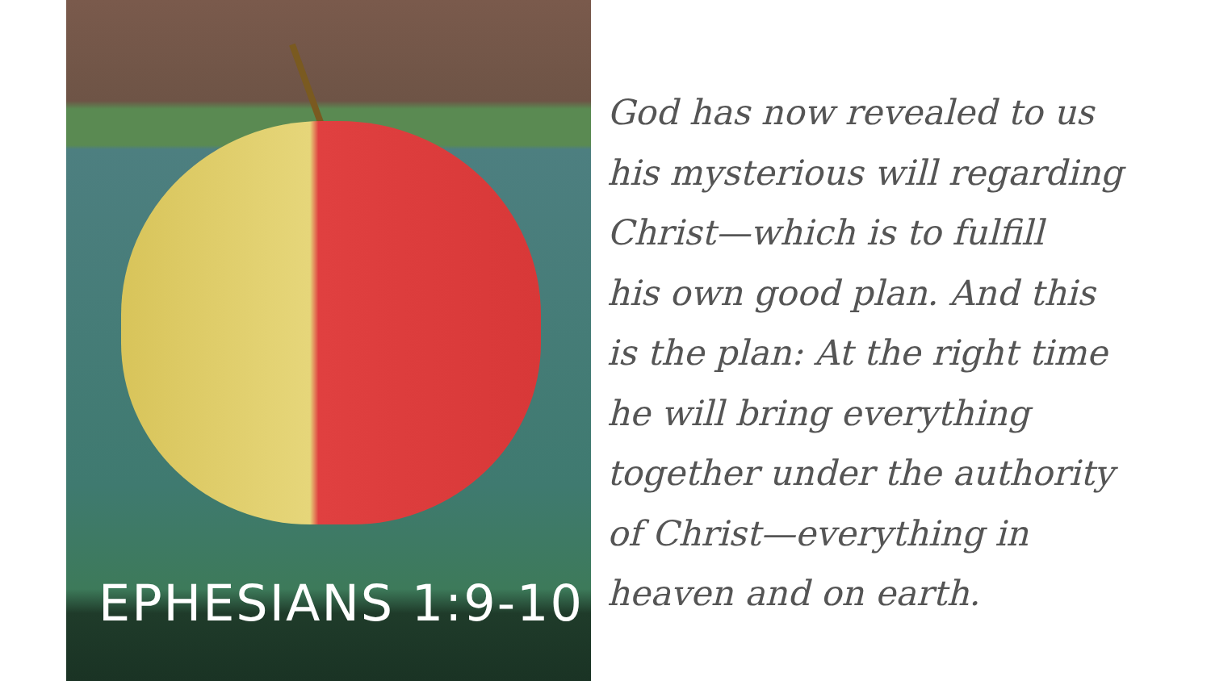EPHESIANS 1:9-10
God has now revealed to us
his mysterious will regarding
Christ—which is to fulfill
his own good plan. And this
is the plan: At the right time
he will bring everything
together under the authority
of Christ—everything in
heaven and on earth.